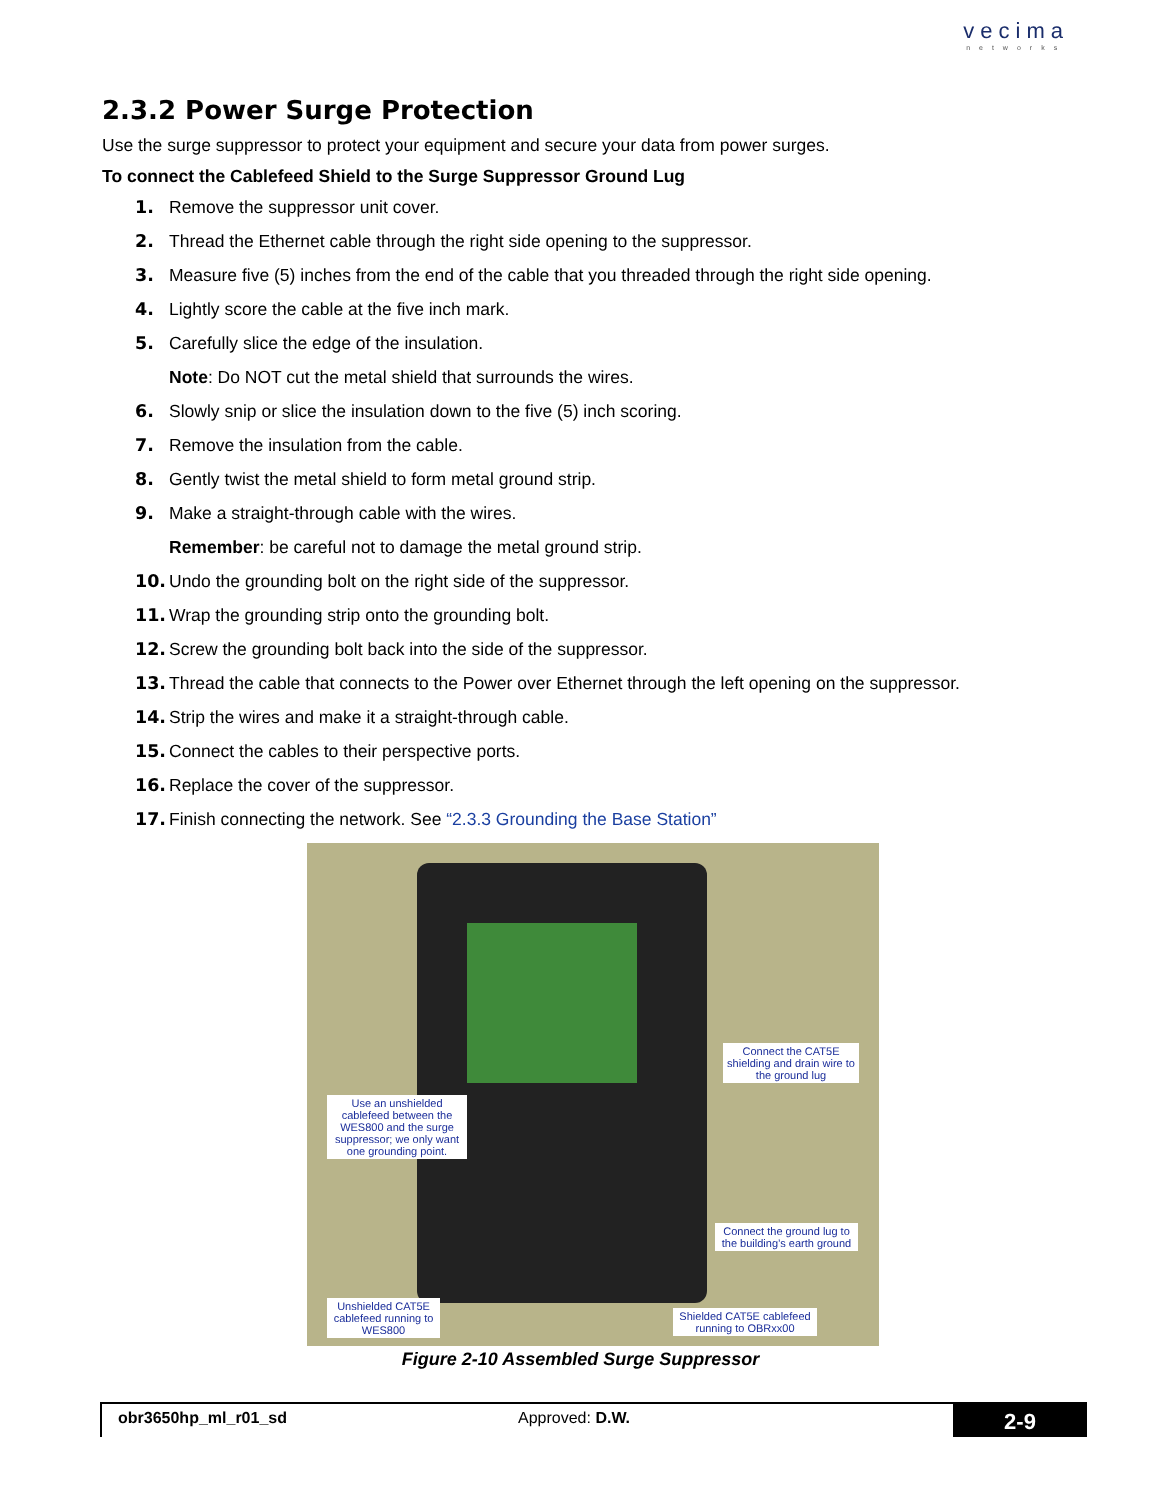vecima
networks
2.3.2 Power Surge Protection
Use the surge suppressor to protect your equipment and secure your data from power surges.
To connect the Cablefeed Shield to the Surge Suppressor Ground Lug
1. Remove the suppressor unit cover.
2. Thread the Ethernet cable through the right side opening to the suppressor.
3. Measure five (5) inches from the end of the cable that you threaded through the right side opening.
4. Lightly score the cable at the five inch mark.
5. Carefully slice the edge of the insulation.
Note: Do NOT cut the metal shield that surrounds the wires.
6. Slowly snip or slice the insulation down to the five (5) inch scoring.
7. Remove the insulation from the cable.
8. Gently twist the metal shield to form metal ground strip.
9. Make a straight-through cable with the wires.
Remember: be careful not to damage the metal ground strip.
10. Undo the grounding bolt on the right side of the suppressor.
11. Wrap the grounding strip onto the grounding bolt.
12. Screw the grounding bolt back into the side of the suppressor.
13. Thread the cable that connects to the Power over Ethernet through the left opening on the suppressor.
14. Strip the wires and make it a straight-through cable.
15. Connect the cables to their perspective ports.
16. Replace the cover of the suppressor.
17. Finish connecting the network. See “2.3.3 Grounding the Base Station”
Connect the CAT5E shielding and drain wire to the ground lug
Use an unshielded cablefeed between the WES800 and the surge suppressor; we only want one grounding point.
Connect the ground lug to the building’s earth ground
Unshielded CAT5E cablefeed running to WES800
Shielded CAT5E cablefeed running to OBRxx00
Figure 2-10 Assembled Surge Suppressor
obr3650hp_ml_r01_sd Approved: D.W.
2-9